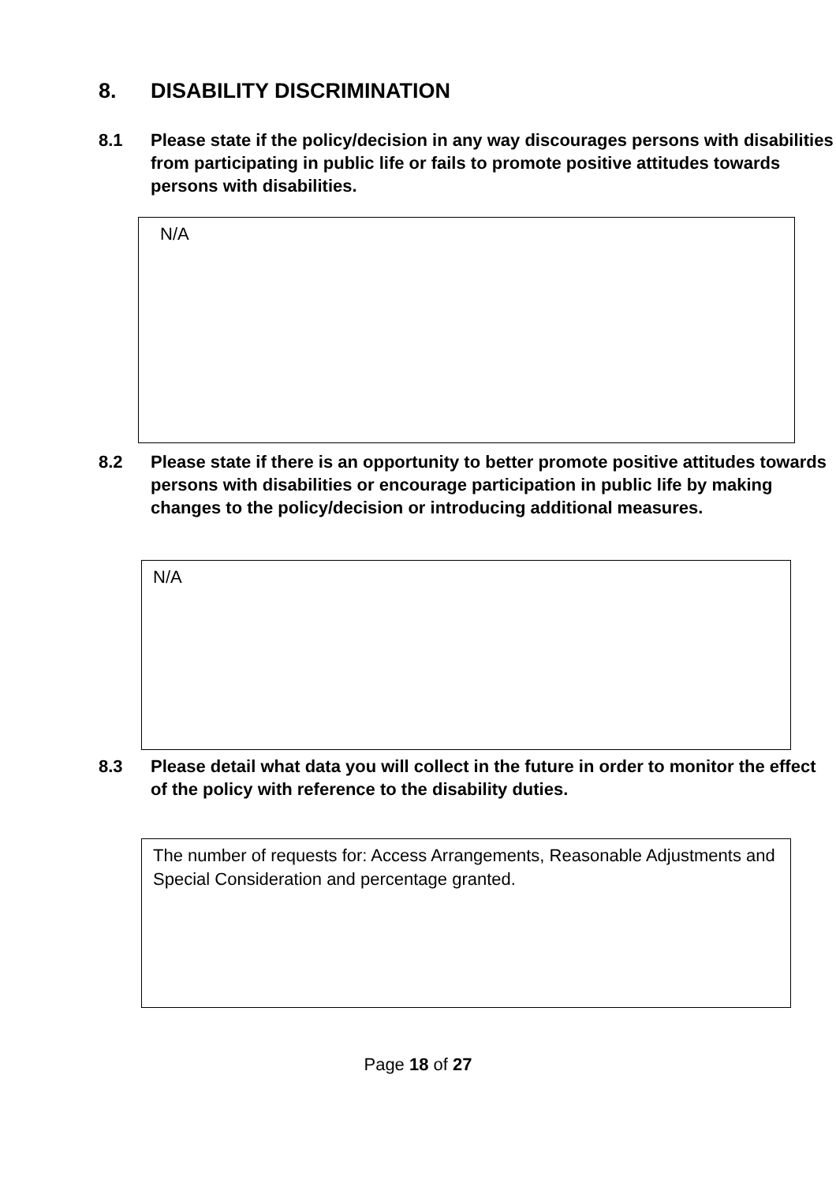8. DISABILITY DISCRIMINATION
8.1 Please state if the policy/decision in any way discourages persons with disabilities from participating in public life or fails to promote positive attitudes towards persons with disabilities.
N/A
8.2 Please state if there is an opportunity to better promote positive attitudes towards persons with disabilities or encourage participation in public life by making changes to the policy/decision or introducing additional measures.
N/A
8.3 Please detail what data you will collect in the future in order to monitor the effect of the policy with reference to the disability duties.
The number of requests for: Access Arrangements, Reasonable Adjustments and Special Consideration and percentage granted.
Page 18 of 27